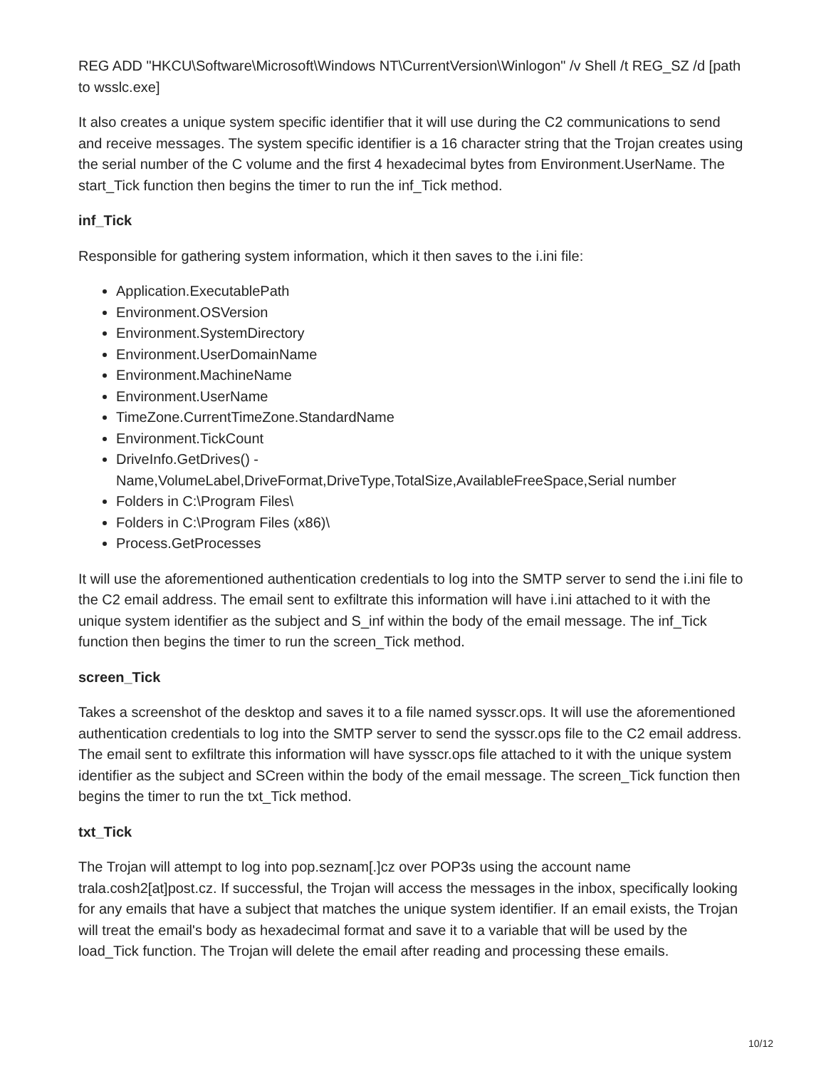REG ADD "HKCU\Software\Microsoft\Windows NT\CurrentVersion\Winlogon" /v Shell /t REG_SZ /d [path to wsslc.exe]
It also creates a unique system specific identifier that it will use during the C2 communications to send and receive messages. The system specific identifier is a 16 character string that the Trojan creates using the serial number of the C volume and the first 4 hexadecimal bytes from Environment.UserName. The start_Tick function then begins the timer to run the inf_Tick method.
inf_Tick
Responsible for gathering system information, which it then saves to the i.ini file:
Application.ExecutablePath
Environment.OSVersion
Environment.SystemDirectory
Environment.UserDomainName
Environment.MachineName
Environment.UserName
TimeZone.CurrentTimeZone.StandardName
Environment.TickCount
DriveInfo.GetDrives() - Name,VolumeLabel,DriveFormat,DriveType,TotalSize,AvailableFreeSpace,Serial number
Folders in C:\Program Files\
Folders in C:\Program Files (x86)\
Process.GetProcesses
It will use the aforementioned authentication credentials to log into the SMTP server to send the i.ini file to the C2 email address. The email sent to exfiltrate this information will have i.ini attached to it with the unique system identifier as the subject and S_inf within the body of the email message. The inf_Tick function then begins the timer to run the screen_Tick method.
screen_Tick
Takes a screenshot of the desktop and saves it to a file named sysscr.ops. It will use the aforementioned authentication credentials to log into the SMTP server to send the sysscr.ops file to the C2 email address. The email sent to exfiltrate this information will have sysscr.ops file attached to it with the unique system identifier as the subject and SCreen within the body of the email message. The screen_Tick function then begins the timer to run the txt_Tick method.
txt_Tick
The Trojan will attempt to log into pop.seznam[.]cz over POP3s using the account name trala.cosh2[at]post.cz. If successful, the Trojan will access the messages in the inbox, specifically looking for any emails that have a subject that matches the unique system identifier. If an email exists, the Trojan will treat the email's body as hexadecimal format and save it to a variable that will be used by the load_Tick function. The Trojan will delete the email after reading and processing these emails.
10/12